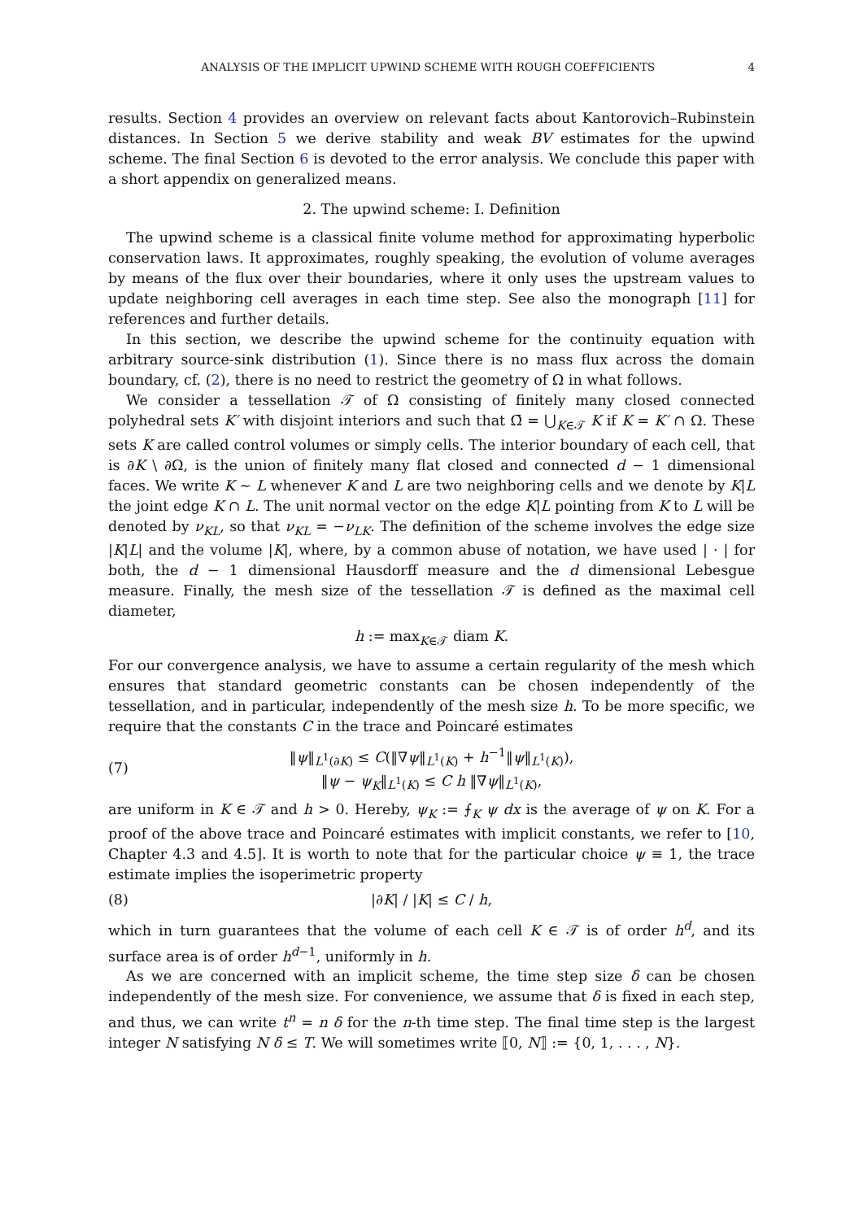ANALYSIS OF THE IMPLICIT UPWIND SCHEME WITH ROUGH COEFFICIENTS 4
results. Section 4 provides an overview on relevant facts about Kantorovich–Rubinstein distances. In Section 5 we derive stability and weak BV estimates for the upwind scheme. The final Section 6 is devoted to the error analysis. We conclude this paper with a short appendix on generalized means.
2. The upwind scheme: I. Definition
The upwind scheme is a classical finite volume method for approximating hyperbolic conservation laws. It approximates, roughly speaking, the evolution of volume averages by means of the flux over their boundaries, where it only uses the upstream values to update neighboring cell averages in each time step. See also the monograph [11] for references and further details.
In this section, we describe the upwind scheme for the continuity equation with arbitrary source-sink distribution (1). Since there is no mass flux across the domain boundary, cf. (2), there is no need to restrict the geometry of Ω in what follows.
We consider a tessellation 𝒯 of Ω consisting of finitely many closed connected polyhedral sets K′ with disjoint interiors and such that Ω̄ = ⋃<sub>K∈𝒯</sub> K if K = K′ ∩ Ω. These sets K are called control volumes or simply cells. The interior boundary of each cell, that is ∂K \ ∂Ω, is the union of finitely many flat closed and connected d − 1 dimensional faces. We write K ∼ L whenever K and L are two neighboring cells and we denote by K|L the joint edge K ∩ L. The unit normal vector on the edge K|L pointing from K to L will be denoted by ν<sub>KL</sub>, so that ν<sub>KL</sub> = −ν<sub>LK</sub>. The definition of the scheme involves the edge size |K|L| and the volume |K|, where, by a common abuse of notation, we have used | · | for both, the d − 1 dimensional Hausdorff measure and the d dimensional Lebesgue measure. Finally, the mesh size of the tessellation 𝒯 is defined as the maximal cell diameter,
h := max<sub>K∈𝒯</sub> diam K.
For our convergence analysis, we have to assume a certain regularity of the mesh which ensures that standard geometric constants can be chosen independently of the tessellation, and in particular, independently of the mesh size h. To be more specific, we require that the constants C in the trace and Poincaré estimates
(7) ‖ψ‖<sub>L<sup>1</sup>(∂K)</sub> ≤ C(‖∇ψ‖<sub>L<sup>1</sup>(K)</sub> + h<sup>−1</sup>‖ψ‖<sub>L<sup>1</sup>(K)</sub>),
‖ψ − ψ<sub>K</sub>‖<sub>L<sup>1</sup>(K)</sub> ≤ C h ‖∇ψ‖<sub>L<sup>1</sup>(K)</sub>,
are uniform in K ∈ 𝒯 and h > 0. Hereby, ψ<sub>K</sub> := ⨍<sub>K</sub> ψ dx is the average of ψ on K. For a proof of the above trace and Poincaré estimates with implicit constants, we refer to [10, Chapter 4.3 and 4.5]. It is worth to note that for the particular choice ψ ≡ 1, the trace estimate implies the isoperimetric property
(8) |∂K| / |K| ≤ C / h,
which in turn guarantees that the volume of each cell K ∈ 𝒯 is of order h<sup>d</sup>, and its surface area is of order h<sup>d−1</sup>, uniformly in h.
As we are concerned with an implicit scheme, the time step size δ can be chosen independently of the mesh size. For convenience, we assume that δ is fixed in each step, and thus, we can write t<sup>n</sup> = n δ for the n-th time step. The final time step is the largest integer N satisfying N δ ≤ T. We will sometimes write ⟦0, N⟧ := {0, 1, . . . , N}.